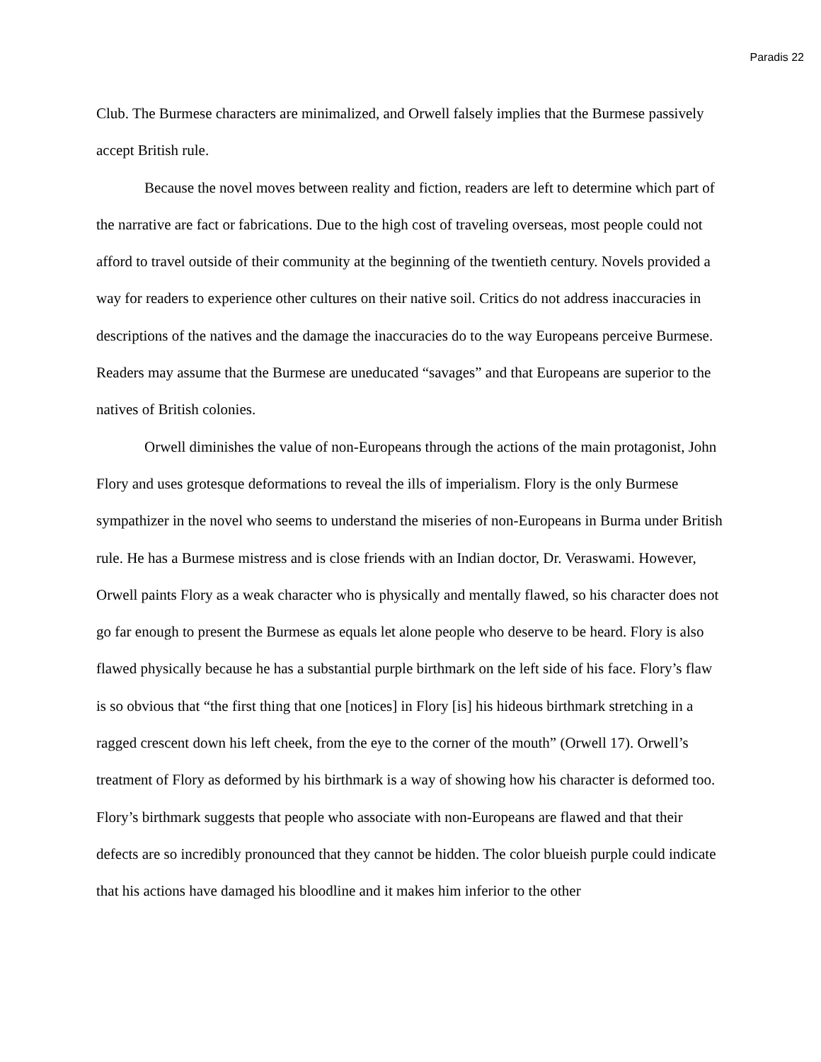Paradis 22
Club. The Burmese characters are minimalized, and Orwell falsely implies that the Burmese passively accept British rule.
Because the novel moves between reality and fiction, readers are left to determine which part of the narrative are fact or fabrications. Due to the high cost of traveling overseas, most people could not afford to travel outside of their community at the beginning of the twentieth century. Novels provided a way for readers to experience other cultures on their native soil. Critics do not address inaccuracies in descriptions of the natives and the damage the inaccuracies do to the way Europeans perceive Burmese. Readers may assume that the Burmese are uneducated “savages” and that Europeans are superior to the natives of British colonies.
Orwell diminishes the value of non-Europeans through the actions of the main protagonist, John Flory and uses grotesque deformations to reveal the ills of imperialism. Flory is the only Burmese sympathizer in the novel who seems to understand the miseries of non-Europeans in Burma under British rule. He has a Burmese mistress and is close friends with an Indian doctor, Dr. Veraswami. However, Orwell paints Flory as a weak character who is physically and mentally flawed, so his character does not go far enough to present the Burmese as equals let alone people who deserve to be heard. Flory is also flawed physically because he has a substantial purple birthmark on the left side of his face. Flory’s flaw is so obvious that “the first thing that one [notices] in Flory [is] his hideous birthmark stretching in a ragged crescent down his left cheek, from the eye to the corner of the mouth” (Orwell 17). Orwell’s treatment of Flory as deformed by his birthmark is a way of showing how his character is deformed too. Flory’s birthmark suggests that people who associate with non-Europeans are flawed and that their defects are so incredibly pronounced that they cannot be hidden. The color blueish purple could indicate that his actions have damaged his bloodline and it makes him inferior to the other